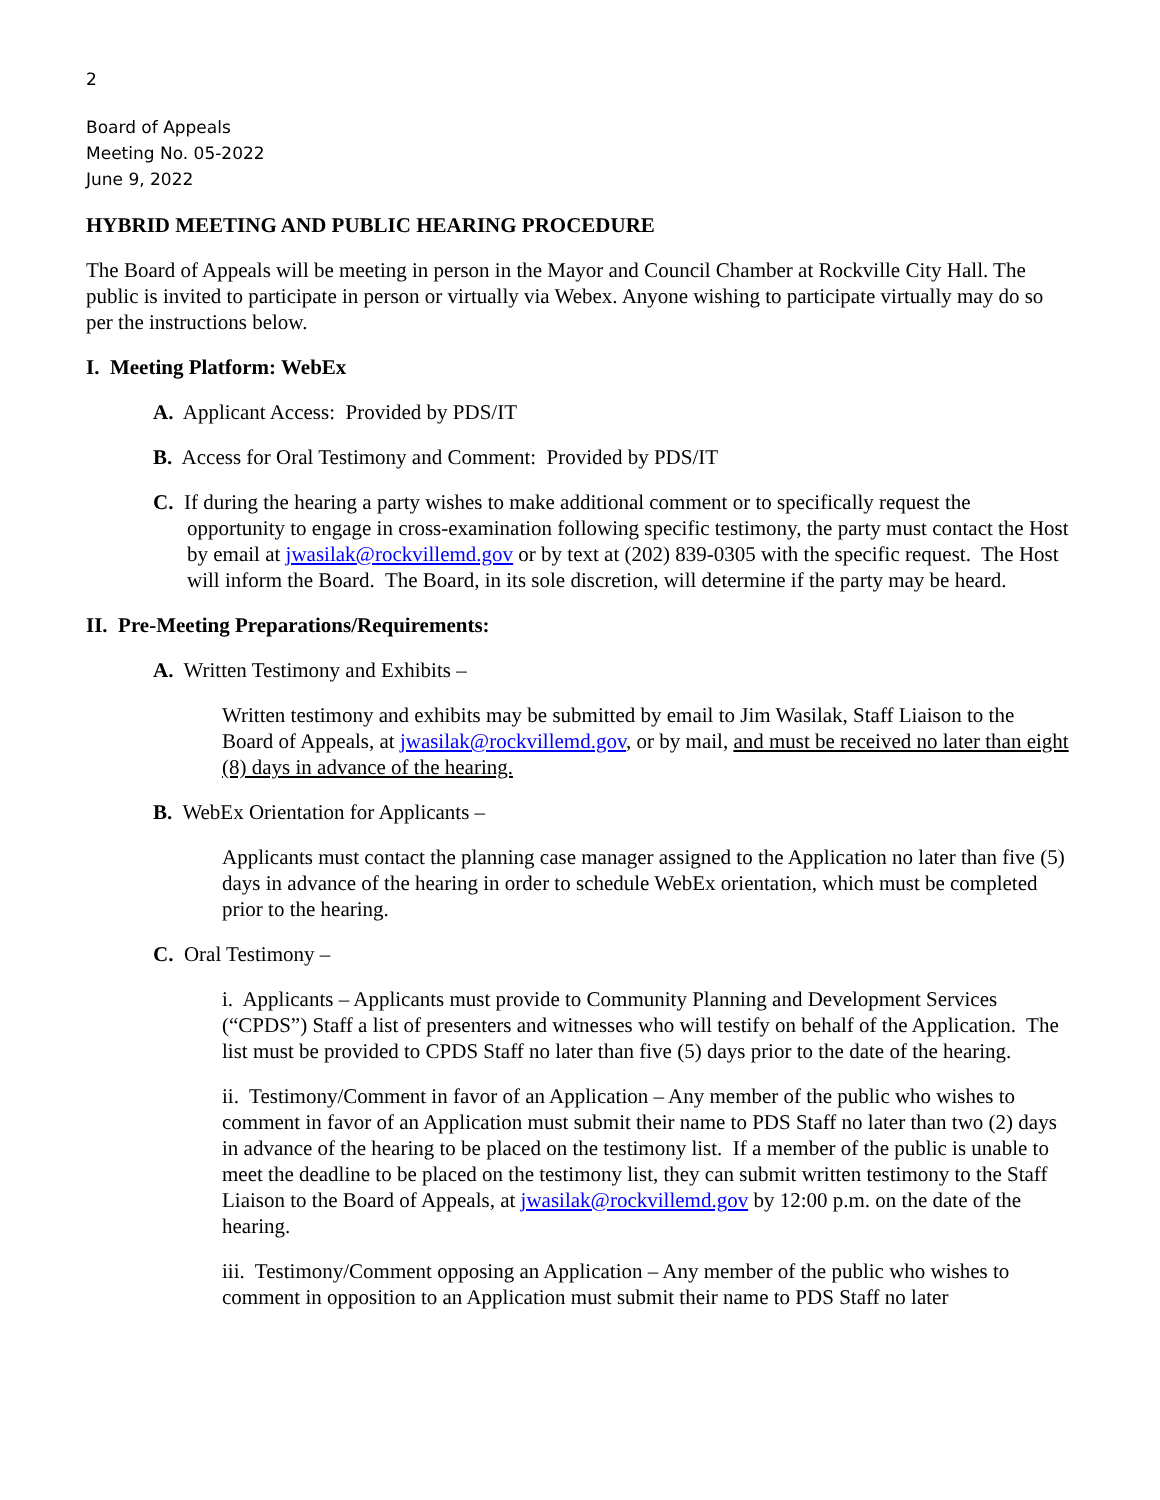2
Board of Appeals
Meeting No. 05-2022
June 9, 2022
HYBRID MEETING AND PUBLIC HEARING PROCEDURE
The Board of Appeals will be meeting in person in the Mayor and Council Chamber at Rockville City Hall. The public is invited to participate in person or virtually via Webex. Anyone wishing to participate virtually may do so per the instructions below.
I. Meeting Platform: WebEx
A. Applicant Access: Provided by PDS/IT
B. Access for Oral Testimony and Comment: Provided by PDS/IT
C. If during the hearing a party wishes to make additional comment or to specifically request the opportunity to engage in cross-examination following specific testimony, the party must contact the Host by email at jwasilak@rockvillemd.gov or by text at (202) 839-0305 with the specific request. The Host will inform the Board. The Board, in its sole discretion, will determine if the party may be heard.
II. Pre-Meeting Preparations/Requirements:
A. Written Testimony and Exhibits –
Written testimony and exhibits may be submitted by email to Jim Wasilak, Staff Liaison to the Board of Appeals, at jwasilak@rockvillemd.gov, or by mail, and must be received no later than eight (8) days in advance of the hearing.
B. WebEx Orientation for Applicants –
Applicants must contact the planning case manager assigned to the Application no later than five (5) days in advance of the hearing in order to schedule WebEx orientation, which must be completed prior to the hearing.
C. Oral Testimony –
i. Applicants – Applicants must provide to Community Planning and Development Services (“CPDS”) Staff a list of presenters and witnesses who will testify on behalf of the Application. The list must be provided to CPDS Staff no later than five (5) days prior to the date of the hearing.
ii. Testimony/Comment in favor of an Application – Any member of the public who wishes to comment in favor of an Application must submit their name to PDS Staff no later than two (2) days in advance of the hearing to be placed on the testimony list. If a member of the public is unable to meet the deadline to be placed on the testimony list, they can submit written testimony to the Staff Liaison to the Board of Appeals, at jwasilak@rockvillemd.gov by 12:00 p.m. on the date of the hearing.
iii. Testimony/Comment opposing an Application – Any member of the public who wishes to comment in opposition to an Application must submit their name to PDS Staff no later